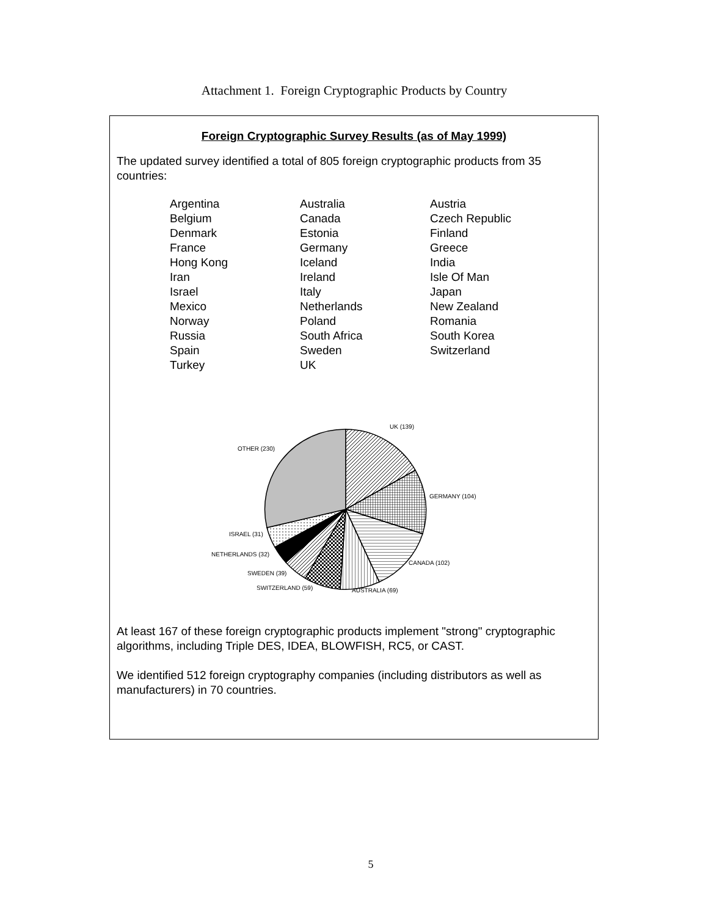Attachment 1. Foreign Cryptographic Products by Country
Foreign Cryptographic Survey Results (as of May 1999)
The updated survey identified a total of 805 foreign cryptographic products from 35 countries:
| Argentina | Australia | Austria |
| Belgium | Canada | Czech Republic |
| Denmark | Estonia | Finland |
| France | Germany | Greece |
| Hong Kong | Iceland | India |
| Iran | Ireland | Isle Of Man |
| Israel | Italy | Japan |
| Mexico | Netherlands | New Zealand |
| Norway | Poland | Romania |
| Russia | South Africa | South Korea |
| Spain | Sweden | Switzerland |
| Turkey | UK | |
UK (139)
OTHER (230)
GERMANY (104)
ISRAEL (31)
NETHERLANDS (32)
CANADA (102)
SWEDEN (39)
SWITZERLAND (59)
AUSTRALIA (69)
At least 167 of these foreign cryptographic products implement "strong" cryptographic algorithms, including Triple DES, IDEA, BLOWFISH, RC5, or CAST.
We identified 512 foreign cryptography companies (including distributors as well as manufacturers) in 70 countries.
5